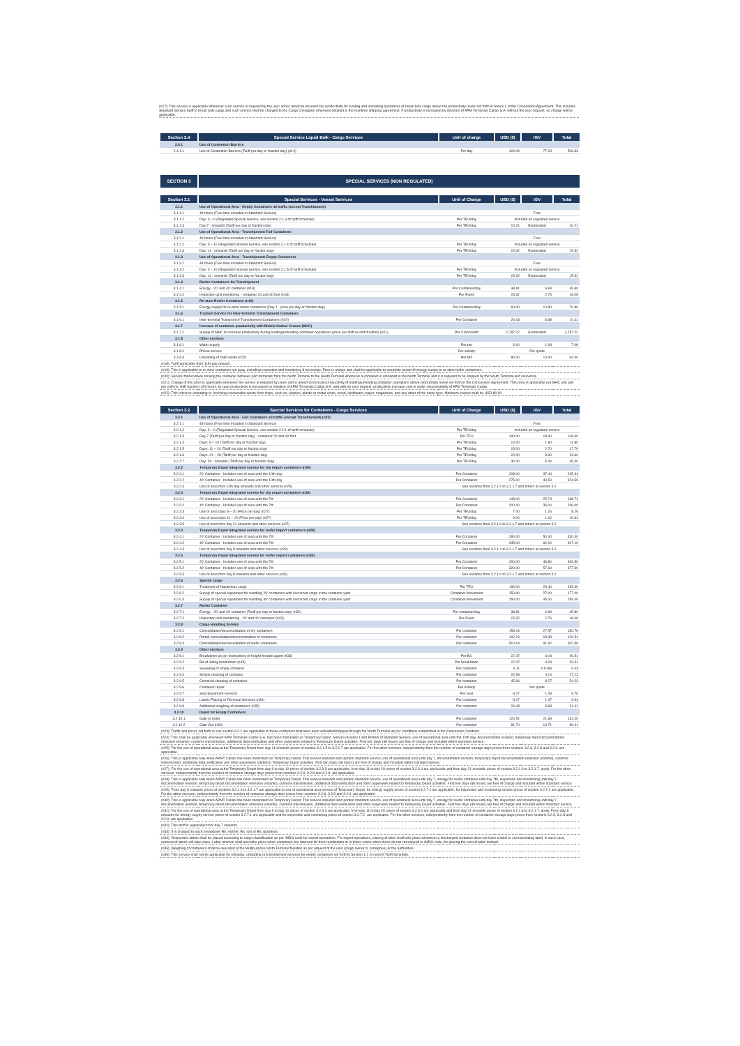(n17): This service is applicable whenever such service is required by the user and is aimed to increase the productivity for loading and unloading operations of break bulk cargo above the productivity levels set forth in Annex 3 of the Concession Agreement. This includes Standard Service tariff to break bulk cargo and such service shall be charged to the Cargo consignee otherwise detailed in the maritime shipping agreement. If productivity is increased by decision of APM Terminals Callao S.A. without the user request, no charge will be applicable.
| Section 2.4 | Special Service Liquid Bulk - Cargo Services | Unit of charge | USD ($) | IGV | Total |
| --- | --- | --- | --- | --- | --- |
| 2.4.1 | Use of Contention Barriers | | | | |
| 2.4.1.1 | Use of Contention Barriers (Tariff per day or fraction day) (n12) | Per day | 429.09 | 77.24 | 506.33 |
| SECTION 3 | SPECIAL SERVICES (NON REGULATED) |
| --- | --- |
| Section 3.1 | Special Services - Vessel Services | Unit of Charge | USD ($) | IGV | Total |
| --- | --- | --- | --- | --- | --- |
| 3.1.1 | Use of Operational Area - Empty Containers all traffic (except Transhipment) | | | | |
| 3.1.1.1 | 48 hours (Free time included in Standard Service) | | Free | | |
| 3.1.1.2 | Day: 3 – 6 (Regulated Special Service, see section 2.1.3 of tariff schedule) | Per TEU/day | Included as regulated service | | |
| 3.1.1.3 | Day 7 - onwards (Tariff per day or fraction day) | Per TEU/day | 10.21 | Exonerated | 10.21 |
| 3.1.2 | Use of Operational Area - Transhipment Full Containers | | | | |
| 3.1.2.1 | 48 hours (Free time included in Standard Service) | | Free | | |
| 3.1.2.2 | Day: 3 – 10 (Regulated Special Service, see section 2.1.4 of tariff schedule) | Per TEU/day | Included as regulated service | | |
| 3.1.2.3 | Day: 11 - onwards (Tariff per day or fraction day) | Per TEU/day | 15.32 | Exonerated | 15.32 |
| 3.1.3 | Use of Operational Area - Transhipment Empty Containers | | | | |
| 3.1.3.1 | 48 hours (Free time included in Standard Service) | | Free | | |
| 3.1.3.2 | Day: 3 – 10 (Regulated Special Service, see section 2.1.5 of tariff schedule) | Per TEU/day | Included as regulated service | | |
| 3.1.3.3 | Day: 11 - onwards (Tariff per day or fraction day) | Per TEU/day | 15.32 | Exonerated | 15.32 |
| 3.1.4 | Reefer Containers for Transhipment | | | | |
| 3.1.4.1 | Energy - 20' and 40' container (n18) | Per Container/day | 38.81 | 6.99 | 45.80 |
| 3.1.4.2 | Inspection and monitoring - container 20 and 40 feet (n18) | Per Event | 15.32 | 2.76 | 18.08 |
| 3.1.5 | Re-stow Reefer Containers (n19) | | | | |
| 3.1.5.1 | Energy supply for re-stow reefer containers (Day 1 - price per day or fraction day) | Per Container/day | 60.00 | 10.80 | 70.80 |
| 3.1.6 | Traction Service for Inter-terminal Transhipment Containers | | | | |
| 3.1.6.1 | Inter-terminal Transport of Transhipment Containers (n20) | Per Container | 20.43 | 3.68 | 24.11 |
| 3.1.7 | Increase of container productivity with Mobile Harbor Cranes (MHC) | | | | |
| 3.1.7.1 | Supply of MHC to increase productivity during loading/unloading container operations (price per shift or shift fraction) (n21) | Per Crane/Shift | 1,787.22 | Exonerated | 1,787.22 |
| 3.1.8 | Other services | | | | |
| 3.1.8.1 | Water supply | Per ton | 6.00 | 1.08 | 7.08 |
| 3.1.8.2 | Phone service | Per activity | Per quote | | |
| 3.1.8.3 | Unloading of solid waste (n22) | Per M3 | 80.00 | 14.40 | 94.40 |
| (n18): Tariff applicable from 11th day onward. | | | | | |
| (n19): This is applicable to re-stow containers via quay, including inspection and monitoring if necessary. Price is unique and shall be applicable to complete period of energy supply to re-stow reefer containers. | | | | | |
| (n20): Service that involves moving the container between port terminals from the North Terminal to the South Terminal whenever a container is unloaded in the North Terminal and it is required to be shipped by the South Terminal and viceversa. | | | | | |
| (n21): Charge of this price is applicable whenever the service is required by users and is aimed to increase productivity of loading/unloading container operations above productivity levels set forth in the Concession Agreement. This price is applicable per MHC unit and per shift (or shift fraction) of 8 hours. In case productivity is increased by initiative of APM Terminals Callao S.A. and with no user request, productivity increase cost is under responsability of APM Terminals Callao. | | | | | |
| (n22): This refers to unloading or receiving recoverable waste from ships, such as: plastics, plastic or metal cords, wood, cardboard, paper, magazines, and any other of the same type. Minimum invoice shall be USD 80.00 | | | | | |
| Section 3.2 | Special Services for Containers - Cargo Services | Unit of Charge | USD ($) | IGV | Total |
| --- | --- | --- | --- | --- | --- |
| 3.2.1 | Use of Operational Area - Full Containers all traffic (except Transhipment) (n23) | | | | |
| 3.2.1.1 | 48 hours (Free time included in Standard Service) | | Free | | |
| 3.2.1.2 | Day: 3 – 6 (Regulated Special Service, see section 2.2.1 of tariff schedule) | Per TEU/day | Included as regulated service | | |
| 3.2.1.3 | Day 7 (Tariff per day or fraction day) - container 20 and 40 foot | Per TEU | 100.00 | 18.00 | 118.00 |
| 3.2.1.4 | Days: 8 – 10 (Tariff per day or fraction day) | Per TEU/day | 10.00 | 1.80 | 11.80 |
| 3.2.1.5 | Days: 11 – 20 (Tariff per day or fraction day) | Per TEU/day | 15.00 | 2.70 | 17.70 |
| 3.2.1.6 | Days: 21 – 28 (Tariff per day or fraction day) | Per TEU/day | 20.00 | 3.60 | 23.60 |
| 3.2.1.7 | Day: 29 - onwards (Tariff per day or fraction day) | Per TEU/day | 30.00 | 5.40 | 35.40 |
| 3.2.2 | Temporary Depot integrated service for dry import containers (n24) | | | | |
| 3.2.2.1 | 20' Container - Includes use of area until the 10th day | Per Container | 208.00 | 37.44 | 245.44 |
| 3.2.2.2 | 40' Container - Includes use of area until the 10th day | Per Container | 275.00 | 49.50 | 324.50 |
| 3.2.2.3 | Use of area from 11th day onwards and other services (n25) | See sections from 3.2.1.5 to 3.2.1.7 and others at section 3.2 | | | |
| 3.2.3 | Temporary Depot integrated service for dry export containers (n26) | | | | |
| 3.2.3.1 | 20' Container - Includes use of area until the 7th | Per Container | 143.00 | 25.74 | 168.74 |
| 3.2.3.2 | 40' Container - Includes use of area until the 7th | Per Container | 200.00 | 36.00 | 236.00 |
| 3.2.3.3 | Use of area days 8 – 10 (Price per day) (n27) | Per TEU/day | 7.00 | 1.26 | 8.26 |
| 3.2.3.4 | Use of area days 11 – 20 (Price per day) (n27) | Per TEU/day | 9.00 | 1.62 | 10.62 |
| 3.2.3.5 | Use of area from day 21 onwards and other services (n27) | See sections from 3.2.1.6 to 3.2.1.7 and others at section 3.2 | | | |
| 3.2.4 | Temporary Depot integrated service for reefer import containers (n28) | | | | |
| 3.2.4.1 | 20' Container - Includes use of area until the 7th | Per Container | 280.00 | 50.40 | 330.40 |
| 3.2.4.2 | 40' Container - Includes use of area until the 7th | Per Container | 345.00 | 62.10 | 407.10 |
| 3.2.4.3 | Use of area from day 8 onwards and other services (n29) | See sections from 3.2.1.4 to 3.2.1.7 and others at section 3.2 | | | |
| 3.2.5 | Temporary Depot integrated service for reefer export containers (n30) | | | | |
| 3.2.5.1 | 20' Container - Includes use of area until the 7th | Per Container | 260.00 | 46.80 | 306.80 |
| 3.2.5.2 | 40' Container - Includes use of area until the 7th | Per Container | 320.00 | 57.60 | 377.60 |
| 3.2.5.3 | Use of area from day 8 onwards and other services (n31) | See sections from 3.2.1.6 to 3.2.1.7 and others at section 3.2 | | | |
| 3.2.6 | Special cargo | | | | |
| 3.2.6.1 | Treatment of Hazardous cargo | Per TEU | 130.00 | 23.40 | 153.40 |
| 3.2.6.2 | Supply of special equipment for handling 20' containers with oversized cargo in the container yard | Container-Movement | 150.00 | 27.00 | 177.00 |
| 3.2.6.3 | Supply of special equipment for handling 40' containers with oversized cargo in the container yard | Container-Movement | 250.00 | 45.00 | 295.00 |
| 3.2.7 | Reefer Container | | | | |
| 3.2.7.1 | Energy - 20' and 40' container (Tariff per day or fraction day) (n32) | Per container/day | 38.81 | 6.99 | 45.80 |
| 3.2.7.2 | Inspection and monitoring - 20' and 40' container (n32) | Per Event | 15.32 | 2.76 | 18.08 |
| 3.2.8 | Cargo Handling Service | | | | |
| 3.2.8.1 | Consolidation/deconsolidation of dry containers | Per container | 153.19 | 27.57 | 180.76 |
| 3.2.8.2 | Partial consolidation/deconsolidation of containers | Per container | 102.13 | 18.38 | 120.51 |
| 3.2.8.3 | Consolidation/deconsolidation of reefer containers | Per container | 510.64 | 91.92 | 602.56 |
| 3.2.9 | Other services | | | | |
| 3.2.9.1 | Breakdown as per instructions of freight forward agent (n33) | Per B/L | 22.47 | 4.04 | 26.51 |
| 3.2.9.2 | Bill of lading breakdown (n33) | Per breakdown | 22.47 | 4.04 | 26.51 |
| 3.2.9.3 | Sweeping of empty container | Per container | 5.11 | 0.9198 | 6.03 |
| 3.2.9.4 | Simple cleaning of container | Per container | 22.98 | 4.14 | 27.12 |
| 3.2.9.5 | Chemical cleaning of container | Per container | 45.96 | 8.27 | 54.23 |
| 3.2.9.6 | Container repair | Per Activity | Per quote | | |
| 3.2.9.7 | Seal placement services | Per seal | 8.27 | 1.49 | 9.76 |
| 3.2.9.8 | Labels Placing or Removal Services (n34) | Per container | 8.17 | 1.47 | 9.64 |
| 3.2.9.9 | Additional weighing of containers (n35) | Per container | 20.43 | 3.68 | 24.11 |
| 3.2.10 | Depot for Empty Containers | | | | |
| 3.2.10.1 | Gate In (n36) | Per container | 120.51 | 21.69 | 142.20 |
| 3.2.10.2 | Gate Out (n36) | Per container | 81.70 | 14.71 | 96.41 |
| (n23): Tariffs and prices set forth in sub-section 3.2.1 are applicable to those containers that have been unloaded/shipped through the North Terminal as per conditions established in the Concession Contract. | | | | | |
| (n24): This shall be applicable whenever APM Terminals Callao S.A. has been nominated as Temporary Depot. Service includes Land Portion of Standard Service, use of operational area until the 10th day, documentation revision, temporary depot documentation emission (volante), customs transmission, additional data verification and other paperwork related to Temporary Depot activities. First two days (48 hours) are free of charge and included within standard service. | | | | | |
| (n25): For the use of operational area at the Temporary Depot from day 11 onwards prices of section 3.2.1.5 to 3.2.1.7 are applicable. For the other services, independently from the number of container storage days prices from sections 3.2.6, 3.2.8 and 3.2.9. are applicable. | | | | | |
| (n26): This is applicable only when APMT Callao has been nominated as Temporary Depot. This service includes land portion standard service, use of operational area until day 7, documentation revision, temporary depot documentation emission (volante), customs transmission, additional data verification and other paperwork related to Temporary Depot activities. First two days (48 hours) are free of charge and included within standard service. | | | | | |
| (n27): For the use of operational area at the Temporary Depot from day 8 to day 10 prices of section 3.2.3.3 are applicable, from day 11 to day 20 prices of section 3.2.3.4 are applicable and from day 21 onwards prices of section 3.2.1.6 to 3.2.1.7. apply. For the other services, independently from the number of container storage days prices from sections 3.2.6, 3.2.8 and 3.2.9. are applicable. | | | | | |
| (n28): This is applicable only when APMT Callao has been nominated as Temporary Depot. This service includes land portion standard service, use of operational area until day 7, energy for reefer container until day 7th, inspection and monitoring until day 7, documentation revision, temporary depot documentation emission (volante), customs transmission, additional data verification and other paperwork related to Temporary Depot activities. First two days (48 hours) are free of charge and included within standard service. | | | | | |
| (n29): From day 8 onwards prices of sections 3.2.1.4 to 3.2.1.7 are applicable to use of operational area service of Temporary Depot, for energy supply prices of section 3.2.7.1 are applicable, for inspection and monitoring service prices of section 3.2.7.2 are applicable. For the other services, independently from the number of container storage days prices from sections 3.2.6, 3.2.8 and 3.2.9. are applicable. | | | | | |
| (n30): This is applicable only when APMT Callao has been nominated as Temporary Depot. This service includes land portion standard service, use of operational area until day 7, energy for reefer container until day 7th, inspection and monitoring until day 7, documentation revision, temporary depot documentation emission (volante), customs transmission, additional data verification and other paperwork related to Temporary Depot activities. First two days (48 hours) are free of charge and included within standard service. | | | | | |
| (n31): For the use of operational area at the Temporary Depot from day 8 to day 10 prices of section 3.2.3.3 are applicable, from day 11 to day 20 prices of section 3.2.3.4 are applicable and from day 21 onwards prices of section 3.2.1.6 to 3.2.1.7. apply. From day 8 onwards for energy supply service prices of section 3.2.7.1 are applicable and for inspection and monitoring prices of section 3.2.7.2. are applicable. For the other services, independently from the number of container storage days prices from sections 3.2.6, 3.2.8 and 3.2.9. are applicable. | | | | | |
| (n32): This tariff is applicable from day 7 onwards. | | | | | |
| (n33): It is charged to each breakdown B/L mother, B/L son or B/L grandson. | | | | | |
| (n34): Respective labels shall be placed according to cargo classification as per IMDG code for export operations. For import operations, placing of label shall take place whenever a discharged container does not have a label or corresponding label, in such case, removal of labels will take place. Label removal shall also take place when containers are returned for their reutilization or in those cases when these do not correspond to IMDG code, for placing the correct label instead. | | | | | |
| (n35): Weighing of containers shall be executed at the Multipurpose North Terminal facilities as per request of the user (cargo owner or consignee) or the authorities. | | | | | |
| (n36): This service shall not be applicable for shipping, unloading or transhipment services for empty containers set forth in Section 1.2 of current Tariff Schedule. | | | | | |